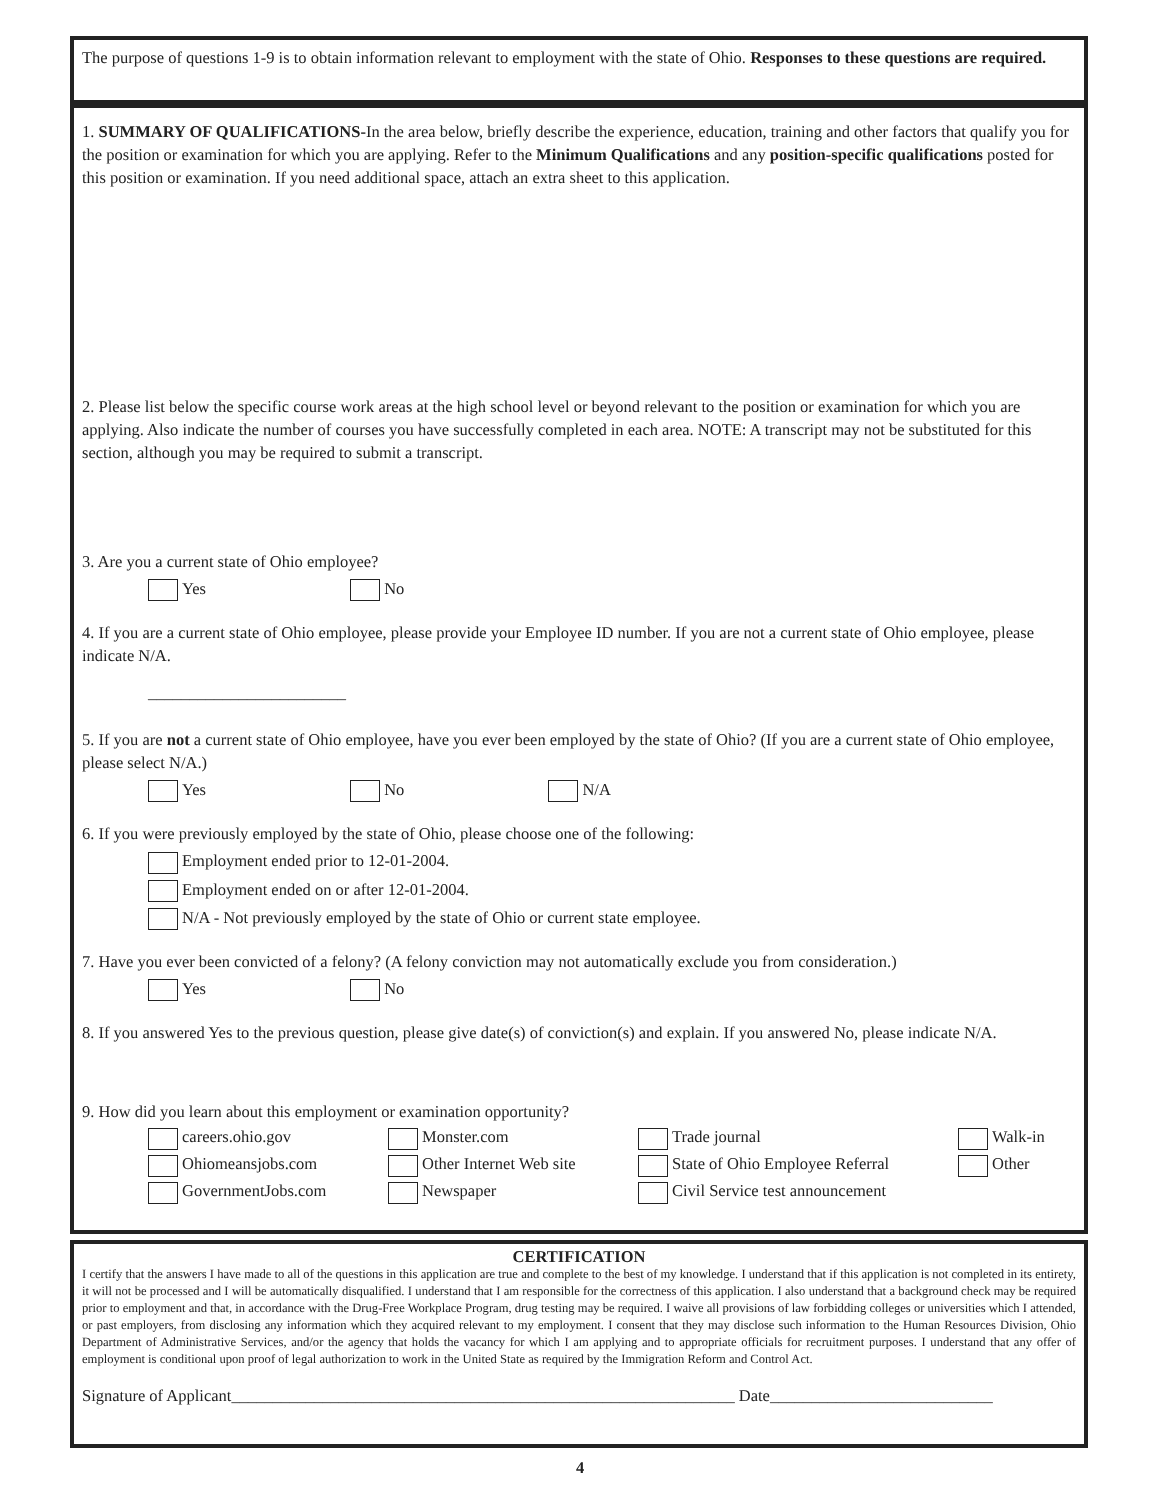The purpose of questions 1-9 is to obtain information relevant to employment with the state of Ohio. Responses to these questions are required.
1. SUMMARY OF QUALIFICATIONS-In the area below, briefly describe the experience, education, training and other factors that qualify you for the position or examination for which you are applying. Refer to the Minimum Qualifications and any position-specific qualifications posted for this position or examination. If you need additional space, attach an extra sheet to this application.
2. Please list below the specific course work areas at the high school level or beyond relevant to the position or examination for which you are applying. Also indicate the number of courses you have successfully completed in each area. NOTE: A transcript may not be substituted for this section, although you may be required to submit a transcript.
3. Are you a current state of Ohio employee?
Yes No
4. If you are a current state of Ohio employee, please provide your Employee ID number. If you are not a current state of Ohio employee, please indicate N/A.
________________________
5. If you are not a current state of Ohio employee, have you ever been employed by the state of Ohio? (If you are a current state of Ohio employee, please select N/A.)
Yes No N/A
6. If you were previously employed by the state of Ohio, please choose one of the following:
Employment ended prior to 12-01-2004.
Employment ended on or after 12-01-2004.
N/A - Not previously employed by the state of Ohio or current state employee.
7. Have you ever been convicted of a felony? (A felony conviction may not automatically exclude you from consideration.)
Yes No
8. If you answered Yes to the previous question, please give date(s) of conviction(s) and explain. If you answered No, please indicate N/A.
9. How did you learn about this employment or examination opportunity?
careers.ohio.gov
Monster.com
Trade journal
Walk-in
Ohiomeansjobs.com
Other Internet Web site
State of Ohio Employee Referral
Other
GovernmentJobs.com
Newspaper
Civil Service test announcement
CERTIFICATION
I certify that the answers I have made to all of the questions in this application are true and complete to the best of my knowledge. I understand that if this application is not completed in its entirety, it will not be processed and I will be automatically disqualified. I understand that I am responsible for the correctness of this application. I also understand that a background check may be required prior to employment and that, in accordance with the Drug-Free Workplace Program, drug testing may be required. I waive all provisions of law forbidding colleges or universities which I attended, or past employers, from disclosing any information which they acquired relevant to my employment. I consent that they may disclose such information to the Human Resources Division, Ohio Department of Administrative Services, and/or the agency that holds the vacancy for which I am applying and to appropriate officials for recruitment purposes. I understand that any offer of employment is conditional upon proof of legal authorization to work in the United State as required by the Immigration Reform and Control Act.
Signature of Applicant_____________________________________________________________ Date___________________________
4